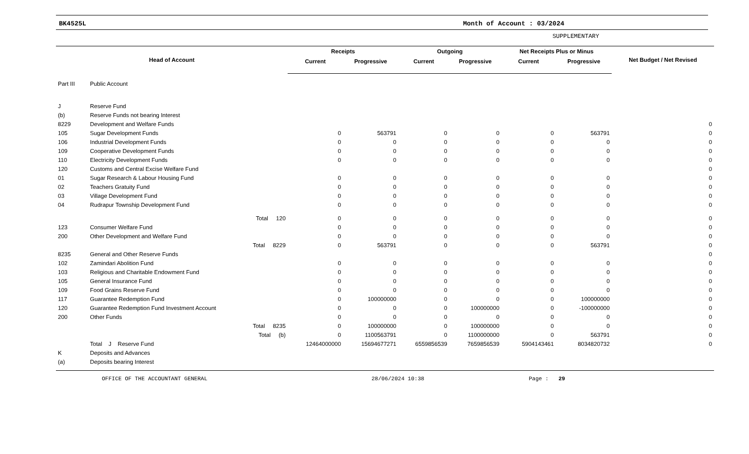BK4525L Month of Account : 03/2024
SUPPLEMENTARY
| Head of Account | | Receipts | | Outgoing | | Net Receipts Plus or Minus | | Net Budget / Net Revised |
| --- | --- | --- | --- | --- | --- | --- | --- | --- |
| | | Current | Progressive | Current | Progressive | Current | Progressive | |
| Part III | Public Account | | | | | | | |
| J | Reserve Fund | | | | | | | |
| (b) | Reserve Funds not bearing Interest | | | | | | | |
| 8229 | Development and Welfare Funds | | | | | | | 0 |
| 105 | Sugar Development Funds | 0 | 563791 | 0 | 0 | 0 | 563791 | 0 |
| 106 | Industrial Development Funds | 0 | 0 | 0 | 0 | 0 | 0 | 0 |
| 109 | Cooperative Development Funds | 0 | 0 | 0 | 0 | 0 | 0 | 0 |
| 110 | Electricity Development Funds | 0 | 0 | 0 | 0 | 0 | 0 | 0 |
| 120 | Customs and Central Excise Welfare Fund | | | | | | | 0 |
| 01 | Sugar Research & Labour Housing Fund | 0 | 0 | 0 | 0 | 0 | 0 | 0 |
| 02 | Teachers Gratuity Fund | 0 | 0 | 0 | 0 | 0 | 0 | 0 |
| 03 | Village Development Fund | 0 | 0 | 0 | 0 | 0 | 0 | 0 |
| 04 | Rudrapur Township Development Fund | 0 | 0 | 0 | 0 | 0 | 0 | 0 |
| | Total 120 | 0 | 0 | 0 | 0 | 0 | 0 | 0 |
| 123 | Consumer Welfare Fund | 0 | 0 | 0 | 0 | 0 | 0 | 0 |
| 200 | Other Development and Welfare Fund | 0 | 0 | 0 | 0 | 0 | 0 | 0 |
| | Total 8229 | 0 | 563791 | 0 | 0 | 0 | 563791 | 0 |
| 8235 | General and Other Reserve Funds | | | | | | | 0 |
| 102 | Zamindari Abolition Fund | 0 | 0 | 0 | 0 | 0 | 0 | 0 |
| 103 | Religious and Charitable Endowment Fund | 0 | 0 | 0 | 0 | 0 | 0 | 0 |
| 105 | General Insurance Fund | 0 | 0 | 0 | 0 | 0 | 0 | 0 |
| 109 | Food Grains Reserve Fund | 0 | 0 | 0 | 0 | 0 | 0 | 0 |
| 117 | Guarantee Redemption Fund | 0 | 100000000 | 0 | 0 | 0 | 100000000 | 0 |
| 120 | Guarantee Redemption Fund Investment Account | 0 | 0 | 0 | 100000000 | 0 | -100000000 | 0 |
| 200 | Other Funds | 0 | 0 | 0 | 0 | 0 | 0 | 0 |
| | Total 8235 | 0 | 100000000 | 0 | 100000000 | 0 | 0 | 0 |
| | Total (b) | 0 | 1100563791 | 0 | 1100000000 | 0 | 563791 | 0 |
| | Total J Reserve Fund | 12464000000 | 15694677271 | 6559856539 | 7659856539 | 5904143461 | 8034820732 | 0 |
| K | Deposits and Advances | | | | | | | |
| (a) | Deposits bearing Interest | | | | | | | |
OFFICE OF THE ACCOUNTANT GENERAL 28/06/2024 10:38 Page : 29